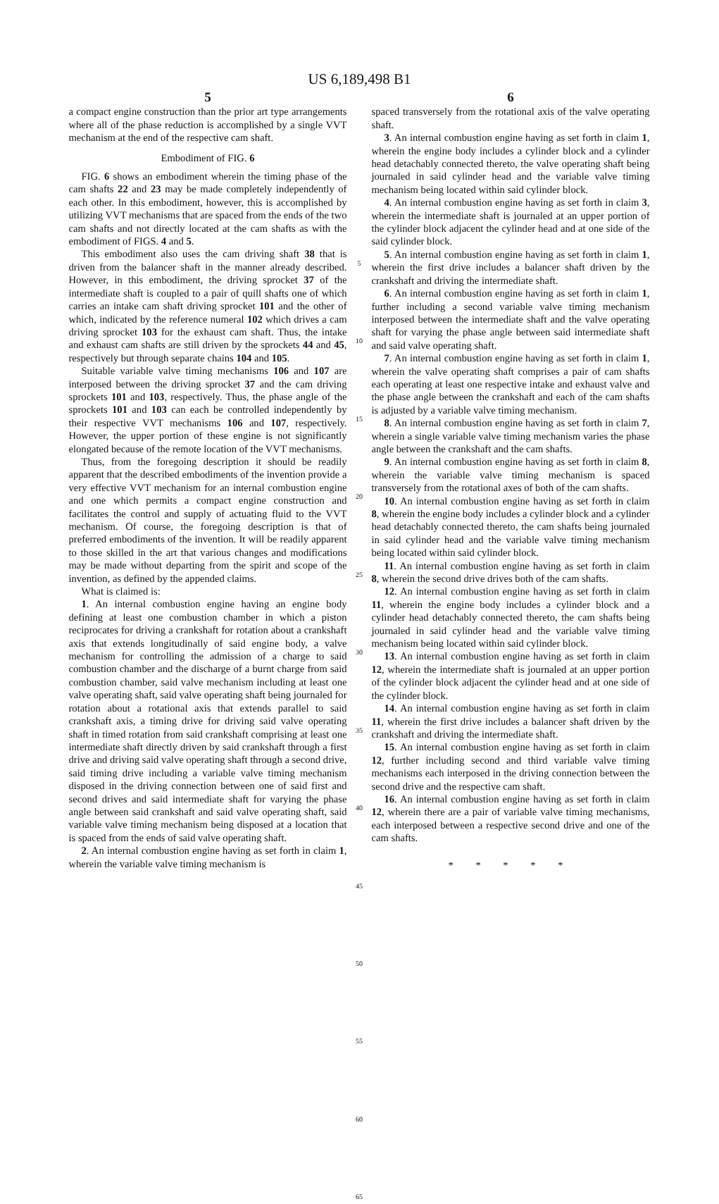US 6,189,498 B1
5
a compact engine construction than the prior art type arrangements where all of the phase reduction is accomplished by a single VVT mechanism at the end of the respective cam shaft.
Embodiment of FIG. 6
FIG. 6 shows an embodiment wherein the timing phase of the cam shafts 22 and 23 may be made completely independently of each other. In this embodiment, however, this is accomplished by utilizing VVT mechanisms that are spaced from the ends of the two cam shafts and not directly located at the cam shafts as with the embodiment of FIGS. 4 and 5.
This embodiment also uses the cam driving shaft 38 that is driven from the balancer shaft in the manner already described. However, in this embodiment, the driving sprocket 37 of the intermediate shaft is coupled to a pair of quill shafts one of which carries an intake cam shaft driving sprocket 101 and the other of which, indicated by the reference numeral 102 which drives a cam driving sprocket 103 for the exhaust cam shaft. Thus, the intake and exhaust cam shafts are still driven by the sprockets 44 and 45, respectively but through separate chains 104 and 105.
Suitable variable valve timing mechanisms 106 and 107 are interposed between the driving sprocket 37 and the cam driving sprockets 101 and 103, respectively. Thus, the phase angle of the sprockets 101 and 103 can each be controlled independently by their respective VVT mechanisms 106 and 107, respectively. However, the upper portion of these engine is not significantly elongated because of the remote location of the VVT mechanisms.
Thus, from the foregoing description it should be readily apparent that the described embodiments of the invention provide a very effective VVT mechanism for an internal combustion engine and one which permits a compact engine construction and facilitates the control and supply of actuating fluid to the VVT mechanism. Of course, the foregoing description is that of preferred embodiments of the invention. It will be readily apparent to those skilled in the art that various changes and modifications may be made without departing from the spirit and scope of the invention, as defined by the appended claims.
What is claimed is:
1. An internal combustion engine having an engine body defining at least one combustion chamber in which a piston reciprocates for driving a crankshaft for rotation about a crankshaft axis that extends longitudinally of said engine body, a valve mechanism for controlling the admission of a charge to said combustion chamber and the discharge of a burnt charge from said combustion chamber, said valve mechanism including at least one valve operating shaft, said valve operating shaft being journaled for rotation about a rotational axis that extends parallel to said crankshaft axis, a timing drive for driving said valve operating shaft in timed rotation from said crankshaft comprising at least one intermediate shaft directly driven by said crankshaft through a first drive and driving said valve operating shaft through a second drive, said timing drive including a variable valve timing mechanism disposed in the driving connection between one of said first and second drives and said intermediate shaft for varying the phase angle between said crankshaft and said valve operating shaft, said variable valve timing mechanism being disposed at a location that is spaced from the ends of said valve operating shaft.
2. An internal combustion engine having as set forth in claim 1, wherein the variable valve timing mechanism is
5
10
15
20
25
30
35
40
45
50
55
60
65
6
spaced transversely from the rotational axis of the valve operating shaft.
3. An internal combustion engine having as set forth in claim 1, wherein the engine body includes a cylinder block and a cylinder head detachably connected thereto, the valve operating shaft being journaled in said cylinder head and the variable valve timing mechanism being located within said cylinder block.
4. An internal combustion engine having as set forth in claim 3, wherein the intermediate shaft is journaled at an upper portion of the cylinder block adjacent the cylinder head and at one side of the said cylinder block.
5. An internal combustion engine having as set forth in claim 1, wherein the first drive includes a balancer shaft driven by the crankshaft and driving the intermediate shaft.
6. An internal combustion engine having as set forth in claim 1, further including a second variable valve timing mechanism interposed between the intermediate shaft and the valve operating shaft for varying the phase angle between said intermediate shaft and said valve operating shaft.
7. An internal combustion engine having as set forth in claim 1, wherein the valve operating shaft comprises a pair of cam shafts each operating at least one respective intake and exhaust valve and the phase angle between the crankshaft and each of the cam shafts is adjusted by a variable valve timing mechanism.
8. An internal combustion engine having as set forth in claim 7, wherein a single variable valve timing mechanism varies the phase angle between the crankshaft and the cam shafts.
9. An internal combustion engine having as set forth in claim 8, wherein the variable valve timing mechanism is spaced transversely from the rotational axes of both of the cam shafts.
10. An internal combustion engine having as set forth in claim 8, wherein the engine body includes a cylinder block and a cylinder head detachably connected thereto, the cam shafts being journaled in said cylinder head and the variable valve timing mechanism being located within said cylinder block.
11. An internal combustion engine having as set forth in claim 8, wherein the second drive drives both of the cam shafts.
12. An internal combustion engine having as set forth in claim 11, wherein the engine body includes a cylinder block and a cylinder head detachably connected thereto, the cam shafts being journaled in said cylinder head and the variable valve timing mechanism being located within said cylinder block.
13. An internal combustion engine having as set forth in claim 12, wherein the intermediate shaft is journaled at an upper portion of the cylinder block adjacent the cylinder head and at one side of the cylinder block.
14. An internal combustion engine having as set forth in claim 11, wherein the first drive includes a balancer shaft driven by the crankshaft and driving the intermediate shaft.
15. An internal combustion engine having as set forth in claim 12, further including second and third variable valve timing mechanisms each interposed in the driving connection between the second drive and the respective cam shaft.
16. An internal combustion engine having as set forth in claim 12, wherein there are a pair of variable valve timing mechanisms, each interposed between a respective second drive and one of the cam shafts.
* * * * *